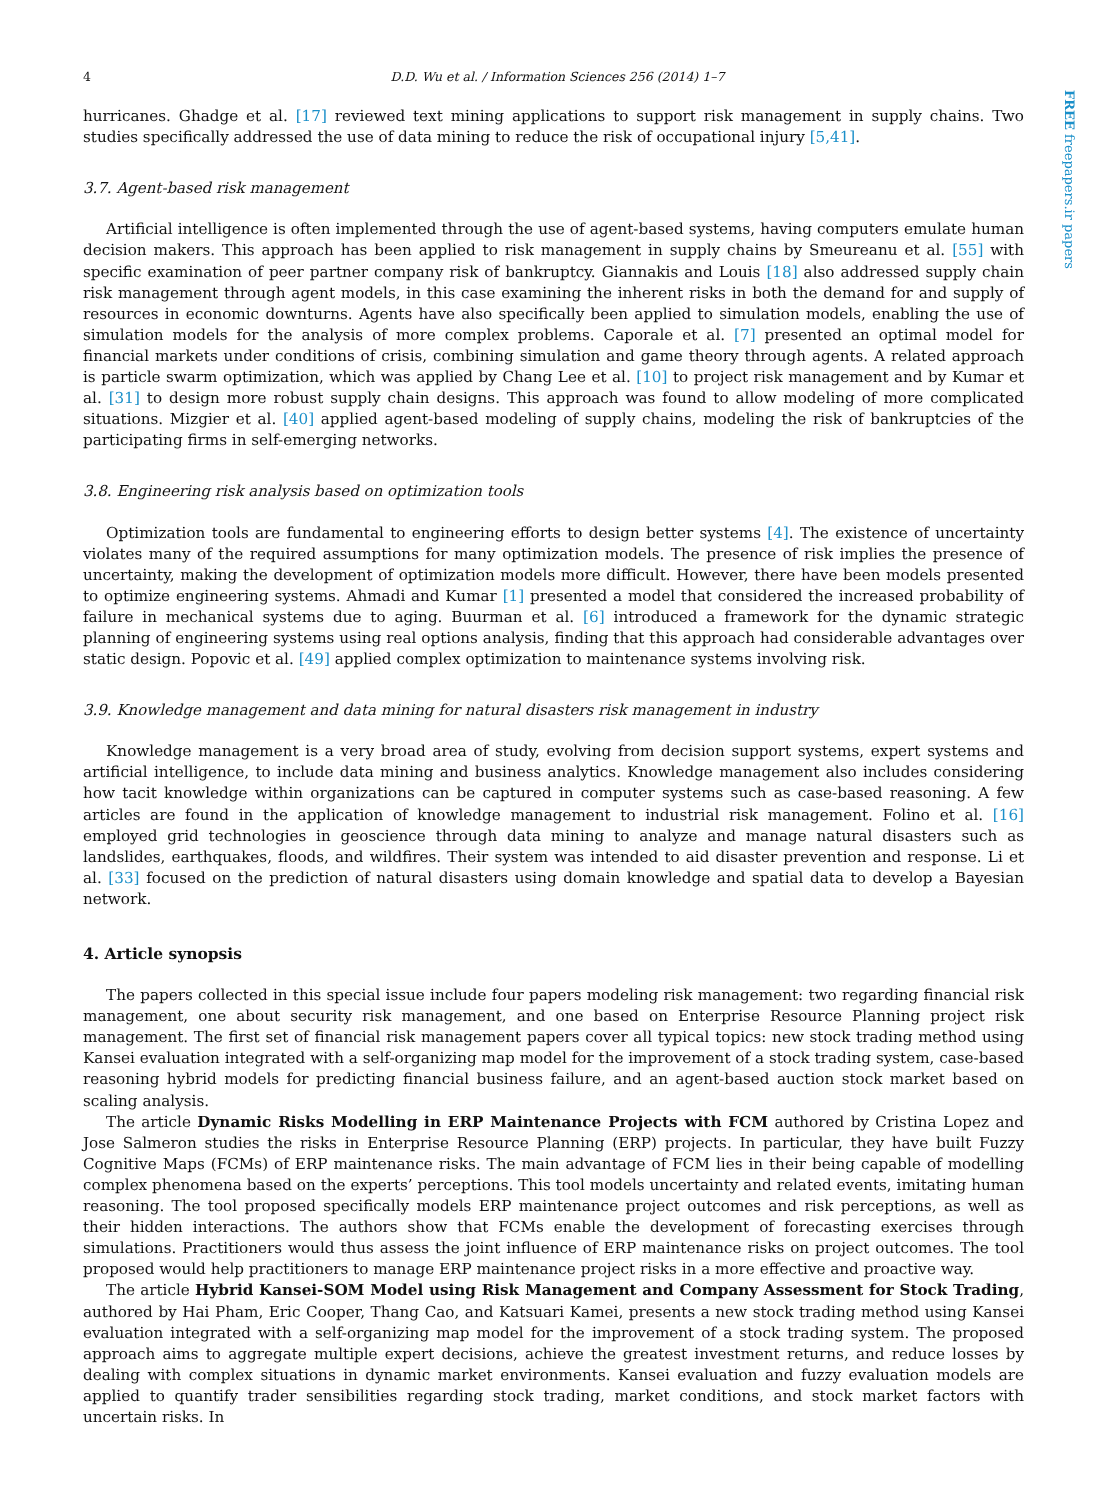FREE freepapers.ir papers
4 D.D. Wu et al. / Information Sciences 256 (2014) 1–7
hurricanes. Ghadge et al. [17] reviewed text mining applications to support risk management in supply chains. Two studies specifically addressed the use of data mining to reduce the risk of occupational injury [5,41].
3.7. Agent-based risk management
Artificial intelligence is often implemented through the use of agent-based systems, having computers emulate human decision makers. This approach has been applied to risk management in supply chains by Smeureanu et al. [55] with specific examination of peer partner company risk of bankruptcy. Giannakis and Louis [18] also addressed supply chain risk management through agent models, in this case examining the inherent risks in both the demand for and supply of resources in economic downturns. Agents have also specifically been applied to simulation models, enabling the use of simulation models for the analysis of more complex problems. Caporale et al. [7] presented an optimal model for financial markets under conditions of crisis, combining simulation and game theory through agents. A related approach is particle swarm optimization, which was applied by Chang Lee et al. [10] to project risk management and by Kumar et al. [31] to design more robust supply chain designs. This approach was found to allow modeling of more complicated situations. Mizgier et al. [40] applied agent-based modeling of supply chains, modeling the risk of bankruptcies of the participating firms in self-emerging networks.
3.8. Engineering risk analysis based on optimization tools
Optimization tools are fundamental to engineering efforts to design better systems [4]. The existence of uncertainty violates many of the required assumptions for many optimization models. The presence of risk implies the presence of uncertainty, making the development of optimization models more difficult. However, there have been models presented to optimize engineering systems. Ahmadi and Kumar [1] presented a model that considered the increased probability of failure in mechanical systems due to aging. Buurman et al. [6] introduced a framework for the dynamic strategic planning of engineering systems using real options analysis, finding that this approach had considerable advantages over static design. Popovic et al. [49] applied complex optimization to maintenance systems involving risk.
3.9. Knowledge management and data mining for natural disasters risk management in industry
Knowledge management is a very broad area of study, evolving from decision support systems, expert systems and artificial intelligence, to include data mining and business analytics. Knowledge management also includes considering how tacit knowledge within organizations can be captured in computer systems such as case-based reasoning. A few articles are found in the application of knowledge management to industrial risk management. Folino et al. [16] employed grid technologies in geoscience through data mining to analyze and manage natural disasters such as landslides, earthquakes, floods, and wildfires. Their system was intended to aid disaster prevention and response. Li et al. [33] focused on the prediction of natural disasters using domain knowledge and spatial data to develop a Bayesian network.
4. Article synopsis
The papers collected in this special issue include four papers modeling risk management: two regarding financial risk management, one about security risk management, and one based on Enterprise Resource Planning project risk management. The first set of financial risk management papers cover all typical topics: new stock trading method using Kansei evaluation integrated with a self-organizing map model for the improvement of a stock trading system, case-based reasoning hybrid models for predicting financial business failure, and an agent-based auction stock market based on scaling analysis.
The article Dynamic Risks Modelling in ERP Maintenance Projects with FCM authored by Cristina Lopez and Jose Salmeron studies the risks in Enterprise Resource Planning (ERP) projects. In particular, they have built Fuzzy Cognitive Maps (FCMs) of ERP maintenance risks. The main advantage of FCM lies in their being capable of modelling complex phenomena based on the experts’ perceptions. This tool models uncertainty and related events, imitating human reasoning. The tool proposed specifically models ERP maintenance project outcomes and risk perceptions, as well as their hidden interactions. The authors show that FCMs enable the development of forecasting exercises through simulations. Practitioners would thus assess the joint influence of ERP maintenance risks on project outcomes. The tool proposed would help practitioners to manage ERP maintenance project risks in a more effective and proactive way.
The article Hybrid Kansei-SOM Model using Risk Management and Company Assessment for Stock Trading, authored by Hai Pham, Eric Cooper, Thang Cao, and Katsuari Kamei, presents a new stock trading method using Kansei evaluation integrated with a self-organizing map model for the improvement of a stock trading system. The proposed approach aims to aggregate multiple expert decisions, achieve the greatest investment returns, and reduce losses by dealing with complex situations in dynamic market environments. Kansei evaluation and fuzzy evaluation models are applied to quantify trader sensibilities regarding stock trading, market conditions, and stock market factors with uncertain risks. In